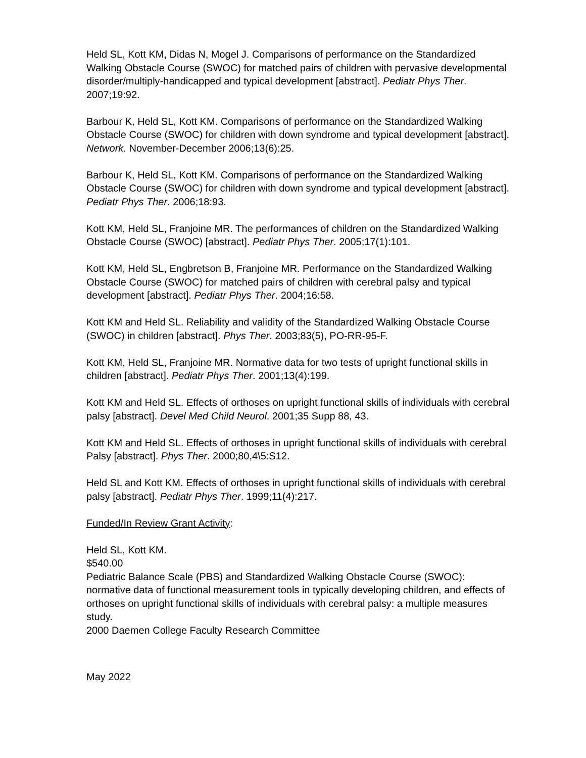Held SL, Kott KM, Didas N, Mogel J. Comparisons of performance on the Standardized Walking Obstacle Course (SWOC) for matched pairs of children with pervasive developmental disorder/multiply-handicapped and typical development [abstract]. Pediatr Phys Ther. 2007;19:92.
Barbour K, Held SL, Kott KM. Comparisons of performance on the Standardized Walking Obstacle Course (SWOC) for children with down syndrome and typical development [abstract]. Network. November-December 2006;13(6):25.
Barbour K, Held SL, Kott KM. Comparisons of performance on the Standardized Walking Obstacle Course (SWOC) for children with down syndrome and typical development [abstract]. Pediatr Phys Ther. 2006;18:93.
Kott KM, Held SL, Franjoine MR. The performances of children on the Standardized Walking Obstacle Course (SWOC) [abstract]. Pediatr Phys Ther. 2005;17(1):101.
Kott KM, Held SL, Engbretson B, Franjoine MR. Performance on the Standardized Walking Obstacle Course (SWOC) for matched pairs of children with cerebral palsy and typical development [abstract]. Pediatr Phys Ther. 2004;16:58.
Kott KM and Held SL. Reliability and validity of the Standardized Walking Obstacle Course (SWOC) in children [abstract]. Phys Ther. 2003;83(5), PO-RR-95-F.
Kott KM, Held SL, Franjoine MR. Normative data for two tests of upright functional skills in children [abstract]. Pediatr Phys Ther. 2001;13(4):199.
Kott KM and Held SL. Effects of orthoses on upright functional skills of individuals with cerebral palsy [abstract]. Devel Med Child Neurol. 2001;35 Supp 88, 43.
Kott KM and Held SL. Effects of orthoses in upright functional skills of individuals with cerebral Palsy [abstract]. Phys Ther. 2000;80,4\5:S12.
Held SL and Kott KM. Effects of orthoses in upright functional skills of individuals with cerebral palsy [abstract]. Pediatr Phys Ther. 1999;11(4):217.
Funded/In Review Grant Activity:
Held SL, Kott KM.
$540.00
Pediatric Balance Scale (PBS) and Standardized Walking Obstacle Course (SWOC): normative data of functional measurement tools in typically developing children, and effects of orthoses on upright functional skills of individuals with cerebral palsy: a multiple measures study.
2000 Daemen College Faculty Research Committee
May 2022